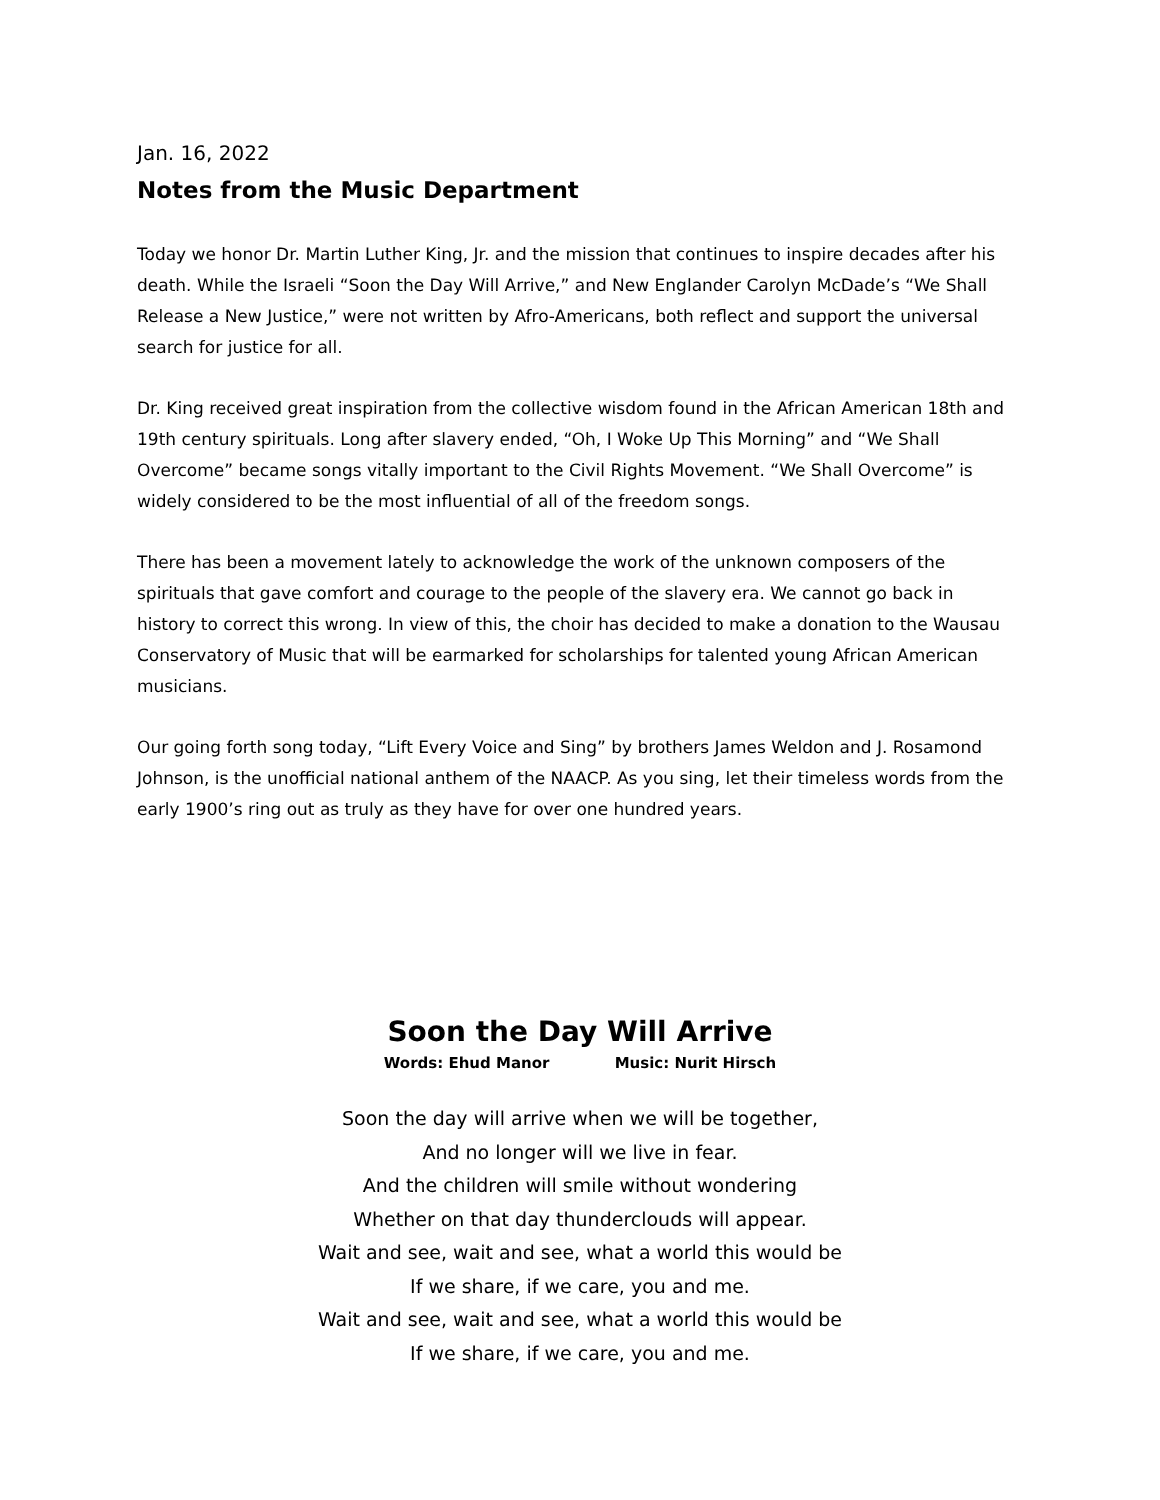Jan. 16, 2022
Notes from the Music Department
Today we honor Dr. Martin Luther King, Jr. and the mission that continues to inspire decades after his death. While the Israeli “Soon the Day Will Arrive,” and New Englander Carolyn McDade’s “We Shall Release a New Justice,” were not written by Afro-Americans, both reflect and support the universal search for justice for all.
Dr. King received great inspiration from the collective wisdom found in the African American 18th and 19th century spirituals. Long after slavery ended, “Oh, I Woke Up This Morning” and “We Shall Overcome” became songs vitally important to the Civil Rights Movement. “We Shall Overcome” is widely considered to be the most influential of all of the freedom songs.
There has been a movement lately to acknowledge the work of the unknown composers of the spirituals that gave comfort and courage to the people of the slavery era. We cannot go back in history to correct this wrong. In view of this, the choir has decided to make a donation to the Wausau Conservatory of Music that will be earmarked for scholarships for talented young African American musicians.
Our going forth song today, “Lift Every Voice and Sing” by brothers James Weldon and J. Rosamond Johnson, is the unofficial national anthem of the NAACP. As you sing, let their timeless words from the early 1900’s ring out as truly as they have for over one hundred years.
Soon the Day Will Arrive
Words: Ehud Manor Music: Nurit Hirsch
Soon the day will arrive when we will be together,
And no longer will we live in fear.
And the children will smile without wondering
Whether on that day thunderclouds will appear.
Wait and see, wait and see, what a world this would be
If we share, if we care, you and me.
Wait and see, wait and see, what a world this would be
If we share, if we care, you and me.